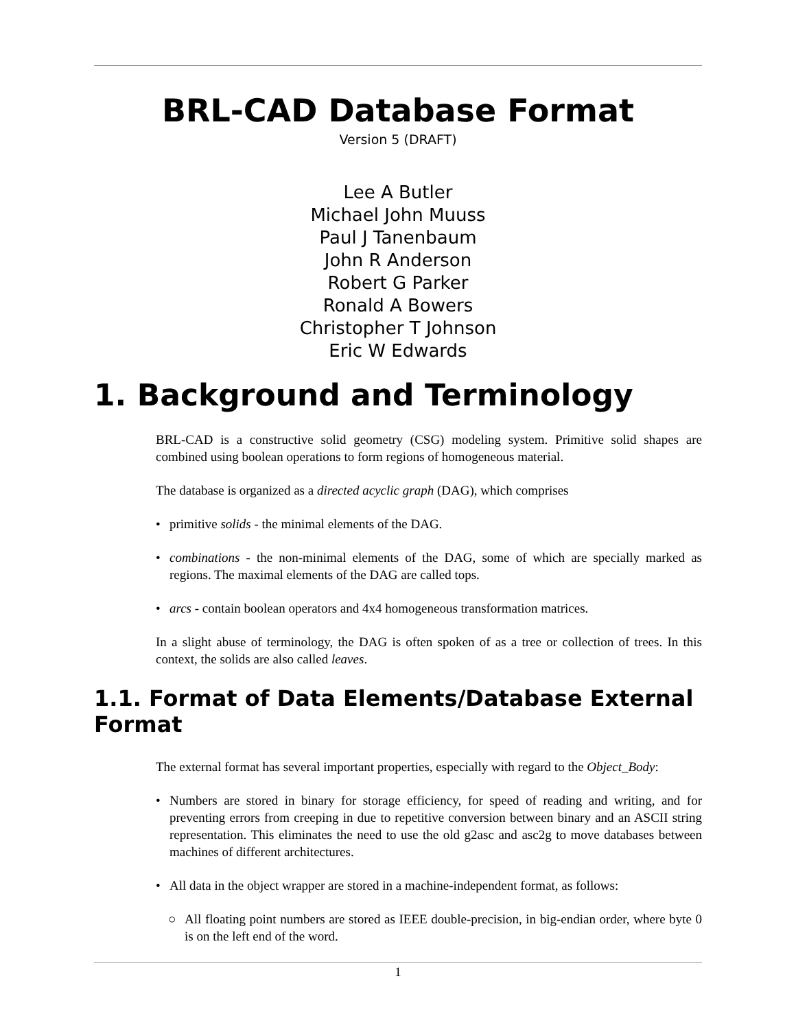BRL-CAD Database Format
Version 5 (DRAFT)
Lee A Butler
Michael John Muuss
Paul J Tanenbaum
John R Anderson
Robert G Parker
Ronald A Bowers
Christopher T Johnson
Eric W Edwards
1. Background and Terminology
BRL-CAD is a constructive solid geometry (CSG) modeling system. Primitive solid shapes are combined using boolean operations to form regions of homogeneous material.
The database is organized as a directed acyclic graph (DAG), which comprises
• primitive solids - the minimal elements of the DAG.
• combinations - the non-minimal elements of the DAG, some of which are specially marked as regions. The maximal elements of the DAG are called tops.
• arcs - contain boolean operators and 4x4 homogeneous transformation matrices.
In a slight abuse of terminology, the DAG is often spoken of as a tree or collection of trees. In this context, the solids are also called leaves.
1.1. Format of Data Elements/Database External Format
The external format has several important properties, especially with regard to the Object_Body:
• Numbers are stored in binary for storage efficiency, for speed of reading and writing, and for preventing errors from creeping in due to repetitive conversion between binary and an ASCII string representation. This eliminates the need to use the old g2asc and asc2g to move databases between machines of different architectures.
• All data in the object wrapper are stored in a machine-independent format, as follows:
○ All floating point numbers are stored as IEEE double-precision, in big-endian order, where byte 0 is on the left end of the word.
1